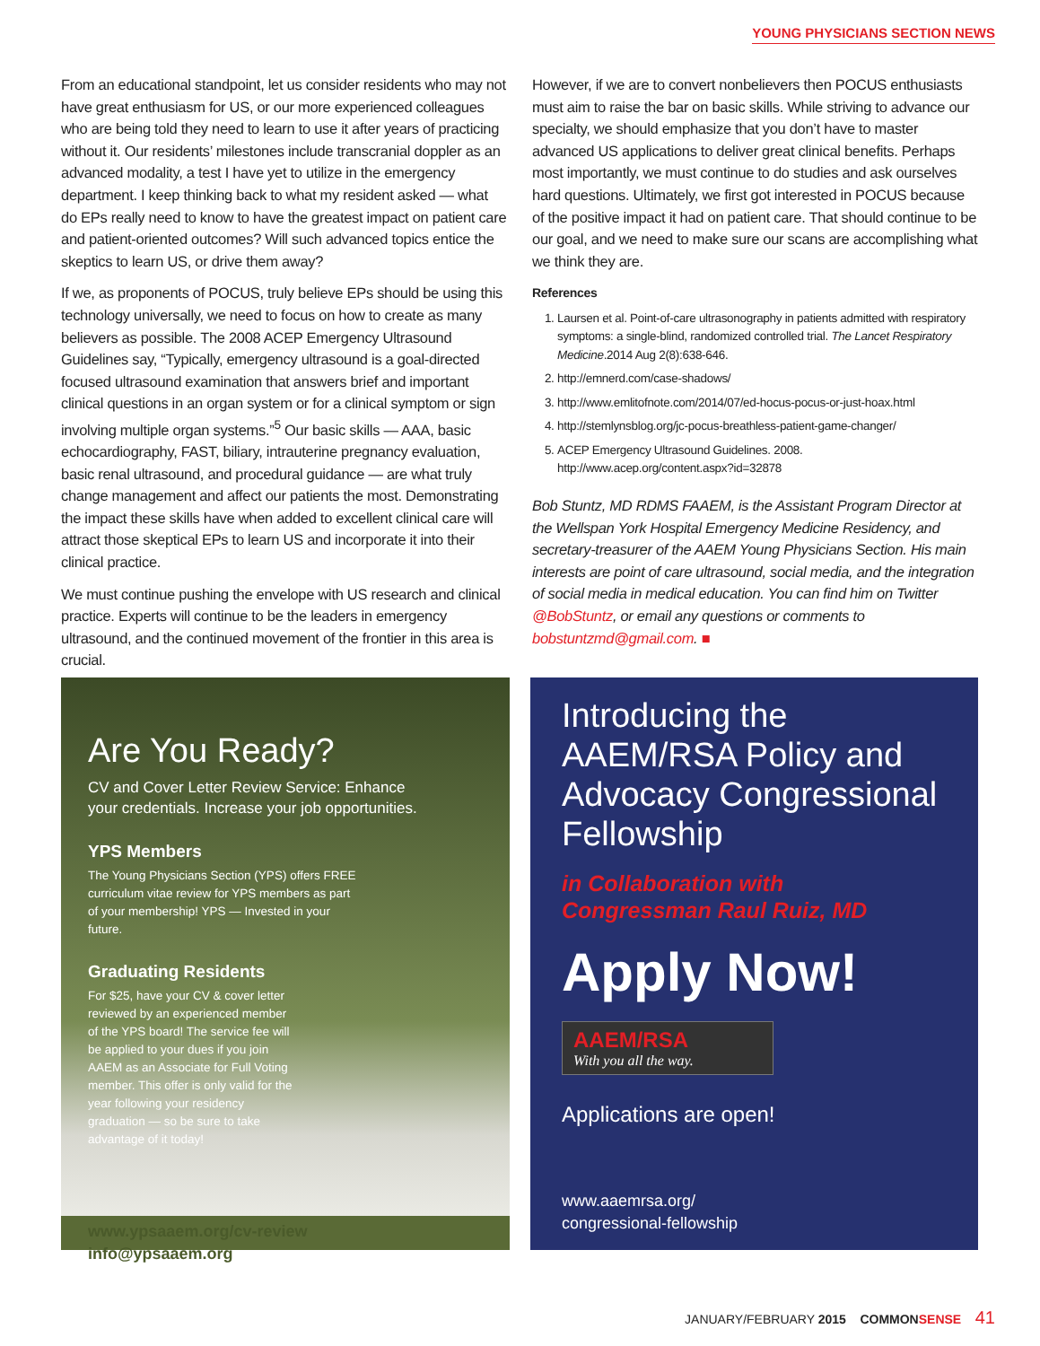YOUNG PHYSICIANS SECTION NEWS
From an educational standpoint, let us consider residents who may not have great enthusiasm for US, or our more experienced colleagues who are being told they need to learn to use it after years of practicing without it. Our residents’ milestones include transcranial doppler as an advanced modality, a test I have yet to utilize in the emergency department. I keep thinking back to what my resident asked — what do EPs really need to know to have the greatest impact on patient care and patient-oriented outcomes? Will such advanced topics entice the skeptics to learn US, or drive them away?
If we, as proponents of POCUS, truly believe EPs should be using this technology universally, we need to focus on how to create as many believers as possible. The 2008 ACEP Emergency Ultrasound Guidelines say, “Typically, emergency ultrasound is a goal-directed focused ultrasound examination that answers brief and important clinical questions in an organ system or for a clinical symptom or sign involving multiple organ systems.”<sup>5</sup> Our basic skills — AAA, basic echocardiography, FAST, biliary, intrauterine pregnancy evaluation, basic renal ultrasound, and procedural guidance — are what truly change management and affect our patients the most. Demonstrating the impact these skills have when added to excellent clinical care will attract those skeptical EPs to learn US and incorporate it into their clinical practice.
We must continue pushing the envelope with US research and clinical practice. Experts will continue to be the leaders in emergency ultrasound, and the continued movement of the frontier in this area is crucial.
However, if we are to convert nonbelievers then POCUS enthusiasts must aim to raise the bar on basic skills. While striving to advance our specialty, we should emphasize that you don’t have to master advanced US applications to deliver great clinical benefits. Perhaps most importantly, we must continue to do studies and ask ourselves hard questions. Ultimately, we first got interested in POCUS because of the positive impact it had on patient care. That should continue to be our goal, and we need to make sure our scans are accomplishing what we think they are.
References
1. Laursen et al. Point-of-care ultrasonography in patients admitted with respiratory symptoms: a single-blind, randomized controlled trial. The Lancet Respiratory Medicine.2014 Aug 2(8):638-646.
2. http://emnerd.com/case-shadows/
3. http://www.emlitofnote.com/2014/07/ed-hocus-pocus-or-just-hoax.html
4. http://stemlynsblog.org/jc-pocus-breathless-patient-game-changer/
5. ACEP Emergency Ultrasound Guidelines. 2008. http://www.acep.org/content.aspx?id=32878
Bob Stuntz, MD RDMS FAAEM, is the Assistant Program Director at the Wellspan York Hospital Emergency Medicine Residency, and secretary-treasurer of the AAEM Young Physicians Section. His main interests are point of care ultrasound, social media, and the integration of social media in medical education. You can find him on Twitter @BobStuntz, or email any questions or comments to bobstuntzmd@gmail.com. ■
Are You Ready?
CV and Cover Letter Review Service: Enhance your credentials. Increase your job opportunities.
YPS Members
The Young Physicians Section (YPS) offers FREE curriculum vitae review for YPS members as part of your membership! YPS — Invested in your future.
Graduating Residents
For $25, have your CV & cover letter reviewed by an experienced member of the YPS board! The service fee will be applied to your dues if you join AAEM as an Associate for Full Voting member. This offer is only valid for the year following your residency graduation — so be sure to take advantage of it today!
www.ypsaaem.org/cv-review
info@ypsaaem.org
Introducing the AAEM/RSA Policy and Advocacy Congressional Fellowship
in Collaboration with
Congressman Raul Ruiz, MD
Apply Now!
AAEM/RSA
With you all the way.
Applications are open!
www.aaemrsa.org/
congressional-fellowship
JANUARY/FEBRUARY 2015 COMMONSENSE 41